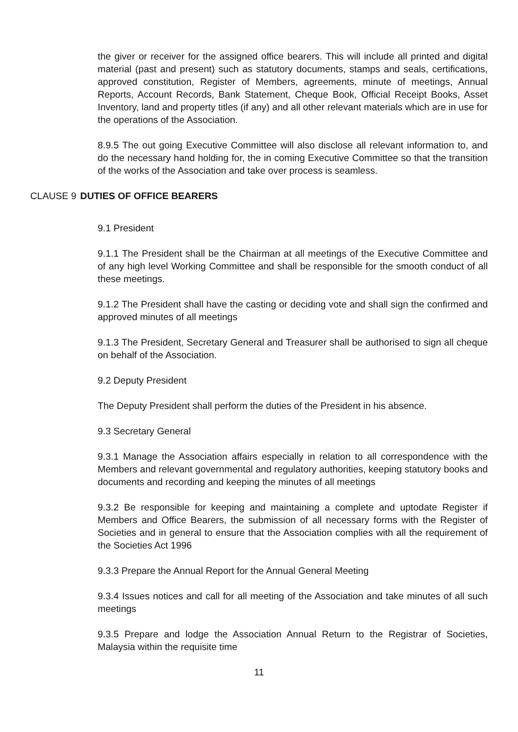the giver or receiver for the assigned office bearers. This will include all printed and digital material (past and present) such as statutory documents, stamps and seals, certifications, approved constitution, Register of Members, agreements, minute of meetings, Annual Reports, Account Records, Bank Statement, Cheque Book, Official Receipt Books, Asset Inventory, land and property titles (if any) and all other relevant materials which are in use for the operations of the Association.
8.9.5 The out going Executive Committee will also disclose all relevant information to, and do the necessary hand holding for, the in coming Executive Committee so that the transition of the works of the Association and take over process is seamless.
CLAUSE 9 DUTIES OF OFFICE BEARERS
9.1 President
9.1.1 The President shall be the Chairman at all meetings of the Executive Committee and of any high level Working Committee and shall be responsible for the smooth conduct of all these meetings.
9.1.2 The President shall have the casting or deciding vote and shall sign the confirmed and approved minutes of all meetings
9.1.3 The President, Secretary General and Treasurer shall be authorised to sign all cheque on behalf of the Association.
9.2 Deputy President
The Deputy President shall perform the duties of the President in his absence.
9.3 Secretary General
9.3.1 Manage the Association affairs especially in relation to all correspondence with the Members and relevant governmental and regulatory authorities, keeping statutory books and documents and recording and keeping the minutes of all meetings
9.3.2 Be responsible for keeping and maintaining a complete and uptodate Register if Members and Office Bearers, the submission of all necessary forms with the Register of Societies and in general to ensure that the Association complies with all the requirement of the Societies Act 1996
9.3.3 Prepare the Annual Report for the Annual General Meeting
9.3.4 Issues notices and call for all meeting of the Association and take minutes of all such meetings
9.3.5 Prepare and lodge the Association Annual Return to the Registrar of Societies, Malaysia within the requisite time
11